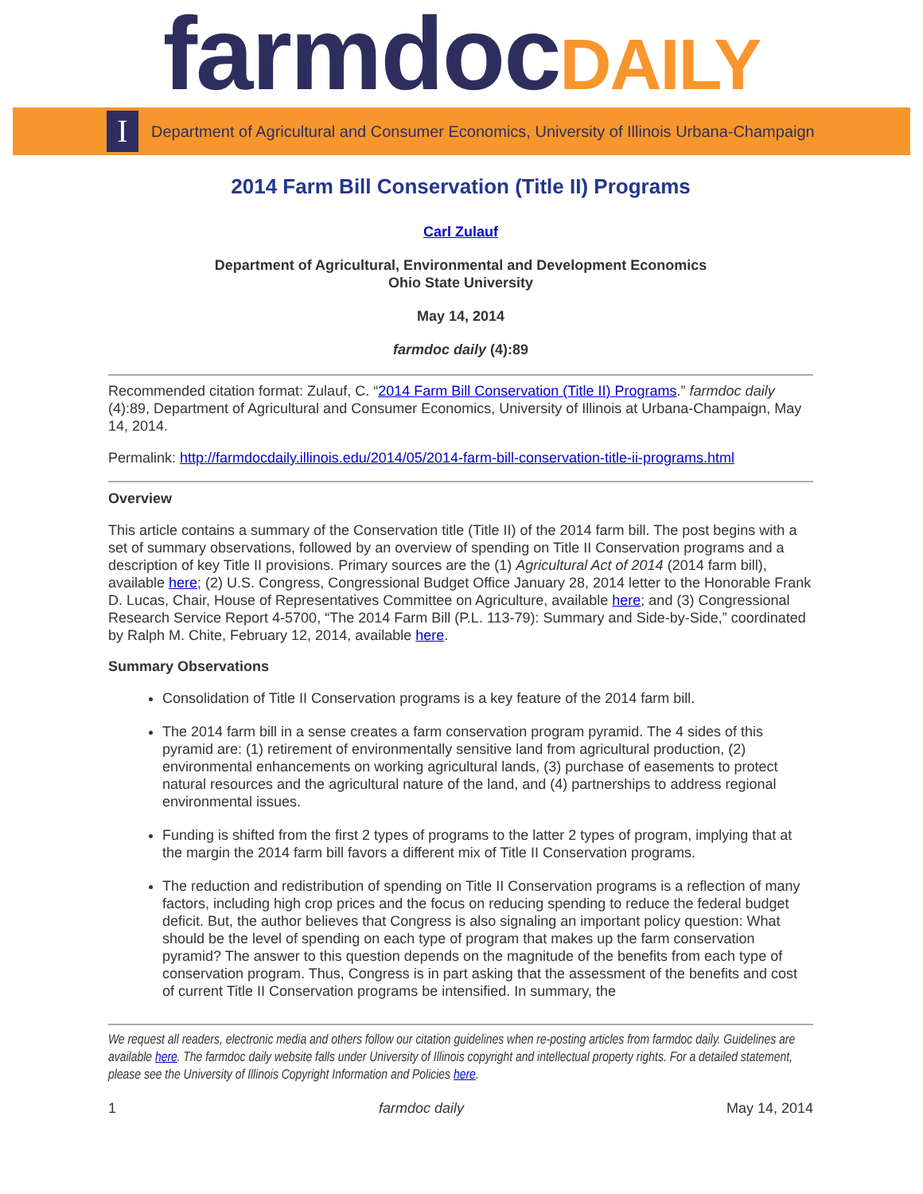farmdocDAILY
I
Department of Agricultural and Consumer Economics, University of Illinois Urbana-Champaign
2014 Farm Bill Conservation (Title II) Programs
Carl Zulauf
Department of Agricultural, Environmental and Development Economics
Ohio State University
May 14, 2014
farmdoc daily (4):89
Recommended citation format: Zulauf, C. “2014 Farm Bill Conservation (Title II) Programs.” farmdoc daily (4):89, Department of Agricultural and Consumer Economics, University of Illinois at Urbana-Champaign, May 14, 2014.
Permalink: http://farmdocdaily.illinois.edu/2014/05/2014-farm-bill-conservation-title-ii-programs.html
Overview
This article contains a summary of the Conservation title (Title II) of the 2014 farm bill. The post begins with a set of summary observations, followed by an overview of spending on Title II Conservation programs and a description of key Title II provisions. Primary sources are the (1) Agricultural Act of 2014 (2014 farm bill), available here; (2) U.S. Congress, Congressional Budget Office January 28, 2014 letter to the Honorable Frank D. Lucas, Chair, House of Representatives Committee on Agriculture, available here; and (3) Congressional Research Service Report 4-5700, “The 2014 Farm Bill (P.L. 113-79): Summary and Side-by-Side,” coordinated by Ralph M. Chite, February 12, 2014, available here.
Summary Observations
Consolidation of Title II Conservation programs is a key feature of the 2014 farm bill.
The 2014 farm bill in a sense creates a farm conservation program pyramid. The 4 sides of this pyramid are: (1) retirement of environmentally sensitive land from agricultural production, (2) environmental enhancements on working agricultural lands, (3) purchase of easements to protect natural resources and the agricultural nature of the land, and (4) partnerships to address regional environmental issues.
Funding is shifted from the first 2 types of programs to the latter 2 types of program, implying that at the margin the 2014 farm bill favors a different mix of Title II Conservation programs.
The reduction and redistribution of spending on Title II Conservation programs is a reflection of many factors, including high crop prices and the focus on reducing spending to reduce the federal budget deficit. But, the author believes that Congress is also signaling an important policy question: What should be the level of spending on each type of program that makes up the farm conservation pyramid? The answer to this question depends on the magnitude of the benefits from each type of conservation program. Thus, Congress is in part asking that the assessment of the benefits and cost of current Title II Conservation programs be intensified. In summary, the
We request all readers, electronic media and others follow our citation guidelines when re-posting articles from farmdoc daily. Guidelines are available here. The farmdoc daily website falls under University of Illinois copyright and intellectual property rights. For a detailed statement, please see the University of Illinois Copyright Information and Policies here.
1 farmdoc daily May 14, 2014